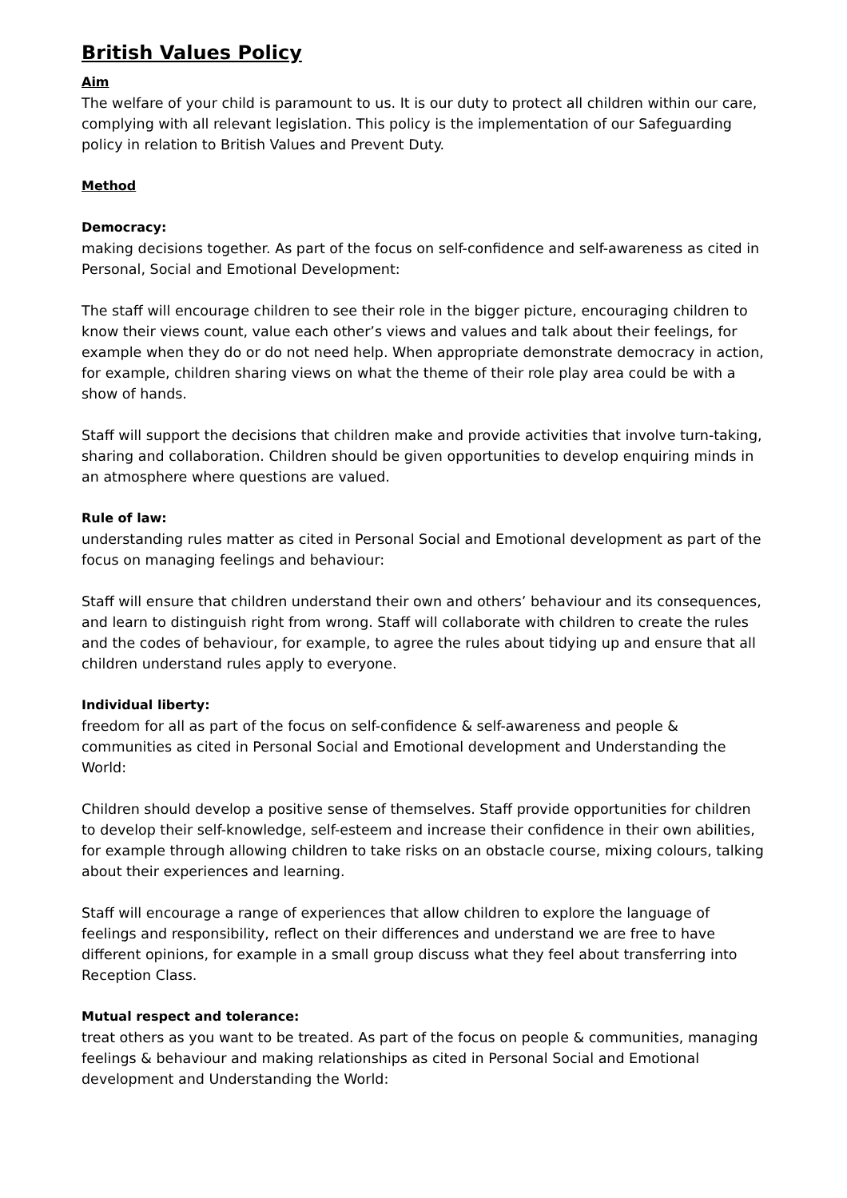British Values Policy
Aim
The welfare of your child is paramount to us. It is our duty to protect all children within our care, complying with all relevant legislation. This policy is the implementation of our Safeguarding policy in relation to British Values and Prevent Duty.
Method
Democracy:
making decisions together. As part of the focus on self-confidence and self-awareness as cited in Personal, Social and Emotional Development:
The staff will encourage children to see their role in the bigger picture, encouraging children to know their views count, value each other’s views and values and talk about their feelings, for example when they do or do not need help. When appropriate demonstrate democracy in action, for example, children sharing views on what the theme of their role play area could be with a show of hands.
Staff will support the decisions that children make and provide activities that involve turn-taking, sharing and collaboration. Children should be given opportunities to develop enquiring minds in an atmosphere where questions are valued.
Rule of law:
understanding rules matter as cited in Personal Social and Emotional development as part of the focus on managing feelings and behaviour:
Staff will ensure that children understand their own and others’ behaviour and its consequences, and learn to distinguish right from wrong. Staff will collaborate with children to create the rules and the codes of behaviour, for example, to agree the rules about tidying up and ensure that all children understand rules apply to everyone.
Individual liberty:
freedom for all as part of the focus on self-confidence & self-awareness and people & communities as cited in Personal Social and Emotional development and Understanding the World:
Children should develop a positive sense of themselves. Staff provide opportunities for children to develop their self-knowledge, self-esteem and increase their confidence in their own abilities, for example through allowing children to take risks on an obstacle course, mixing colours, talking about their experiences and learning.
Staff will encourage a range of experiences that allow children to explore the language of feelings and responsibility, reflect on their differences and understand we are free to have different opinions, for example in a small group discuss what they feel about transferring into Reception Class.
Mutual respect and tolerance:
treat others as you want to be treated. As part of the focus on people & communities, managing feelings & behaviour and making relationships as cited in Personal Social and Emotional development and Understanding the World: